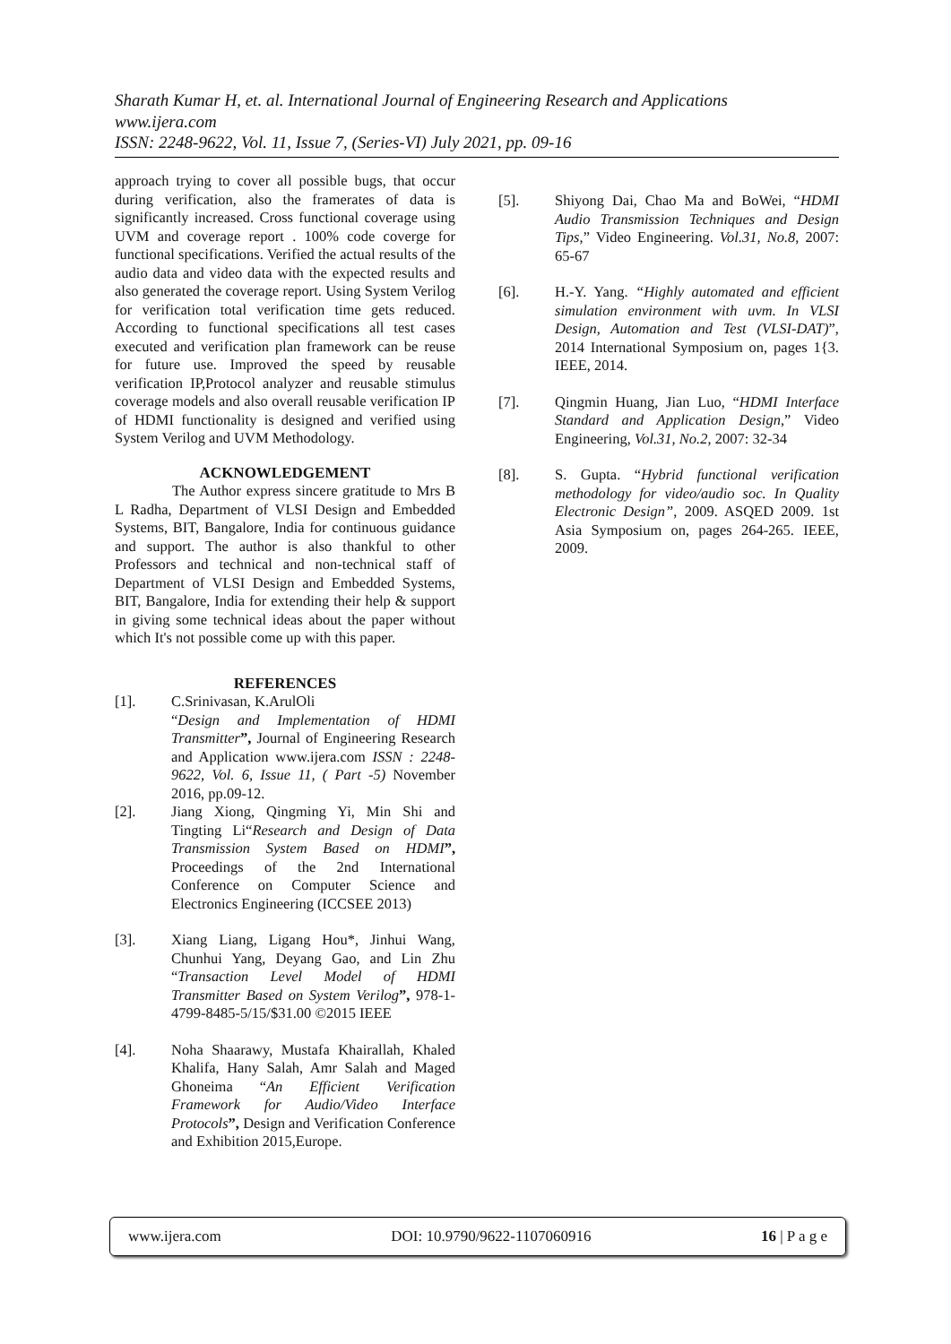Sharath Kumar H, et. al. International Journal of Engineering Research and Applications
www.ijera.com
ISSN: 2248-9622, Vol. 11, Issue 7, (Series-VI) July 2021, pp. 09-16
approach trying to cover all possible bugs, that occur during verification, also the framerates of data is significantly increased. Cross functional coverage using UVM and coverage report . 100% code coverge for functional specifications. Verified the actual results of the audio data and video data with the expected results and also generated the coverage report. Using System Verilog for verification total verification time gets reduced. According to functional specifications all test cases executed and verification plan framework can be reuse for future use. Improved the speed by reusable verification IP,Protocol analyzer and reusable stimulus coverage models and also overall reusable verification IP of HDMI functionality is designed and verified using System Verilog and UVM Methodology.
ACKNOWLEDGEMENT
The Author express sincere gratitude to Mrs B L Radha, Department of VLSI Design and Embedded Systems, BIT, Bangalore, India for continuous guidance and support. The author is also thankful to other Professors and technical and non-technical staff of Department of VLSI Design and Embedded Systems, BIT, Bangalore, India for extending their help & support in giving some technical ideas about the paper without which It's not possible come up with this paper.
REFERENCES
[1]. C.Srinivasan, K.ArulOli
“Design and Implementation of HDMI Transmitter”, Journal of Engineering Research and Application www.ijera.com ISSN : 2248-9622, Vol. 6, Issue 11, ( Part -5) November 2016, pp.09-12.
[2]. Jiang Xiong, Qingming Yi, Min Shi and Tingting Li“Research and Design of Data Transmission System Based on HDMI”, Proceedings of the 2nd International Conference on Computer Science and Electronics Engineering (ICCSEE 2013)
[3]. Xiang Liang, Ligang Hou*, Jinhui Wang, Chunhui Yang, Deyang Gao, and Lin Zhu “Transaction Level Model of HDMI Transmitter Based on System Verilog”, 978-1-4799-8485-5/15/$31.00 ©2015 IEEE
[4]. Noha Shaarawy, Mustafa Khairallah, Khaled Khalifa, Hany Salah, Amr Salah and Maged Ghoneima “An Efficient Verification Framework for Audio/Video Interface Protocols”, Design and Verification Conference and Exhibition 2015,Europe.
[5]. Shiyong Dai, Chao Ma and BoWei, “HDMI Audio Transmission Techniques and Design Tips,” Video Engineering. Vol.31, No.8, 2007: 65-67
[6]. H.-Y. Yang. “Highly automated and efficient simulation environment with uvm. In VLSI Design, Automation and Test (VLSI-DAT)”, 2014 International Symposium on, pages 1{3. IEEE, 2014.
[7]. Qingmin Huang, Jian Luo, “HDMI Interface Standard and Application Design,” Video Engineering, Vol.31, No.2, 2007: 32-34
[8]. S. Gupta. “Hybrid functional verification methodology for video/audio soc. In Quality Electronic Design”, 2009. ASQED 2009. 1st Asia Symposium on, pages 264-265. IEEE, 2009.
www.ijera.com DOI: 10.9790/9622-1107060916 16 | P a g e